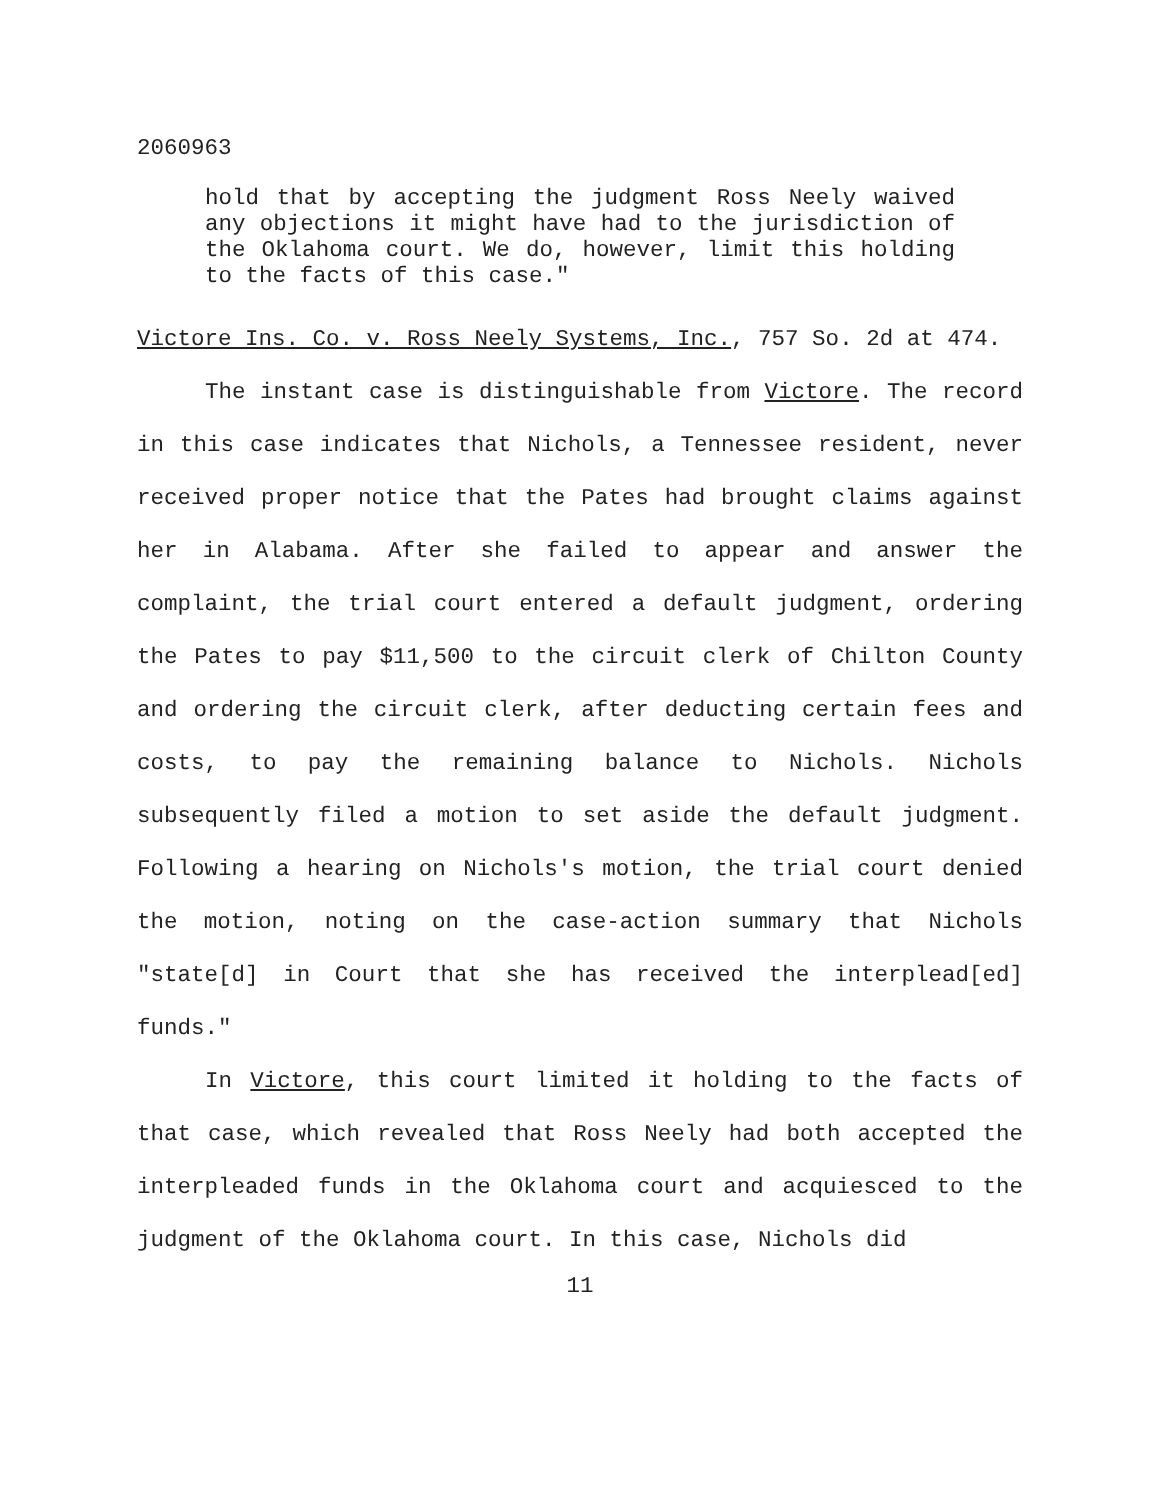2060963
hold that by accepting the judgment Ross Neely waived any objections it might have had to the jurisdiction of the Oklahoma court. We do, however, limit this holding to the facts of this case."
Victore Ins. Co. v. Ross Neely Systems, Inc., 757 So. 2d at 474.
The instant case is distinguishable from Victore. The record in this case indicates that Nichols, a Tennessee resident, never received proper notice that the Pates had brought claims against her in Alabama. After she failed to appear and answer the complaint, the trial court entered a default judgment, ordering the Pates to pay $11,500 to the circuit clerk of Chilton County and ordering the circuit clerk, after deducting certain fees and costs, to pay the remaining balance to Nichols. Nichols subsequently filed a motion to set aside the default judgment. Following a hearing on Nichols's motion, the trial court denied the motion, noting on the case-action summary that Nichols "state[d] in Court that she has received the interplead[ed] funds."
In Victore, this court limited it holding to the facts of that case, which revealed that Ross Neely had both accepted the interpleaded funds in the Oklahoma court and acquiesced to the judgment of the Oklahoma court. In this case, Nichols did
11